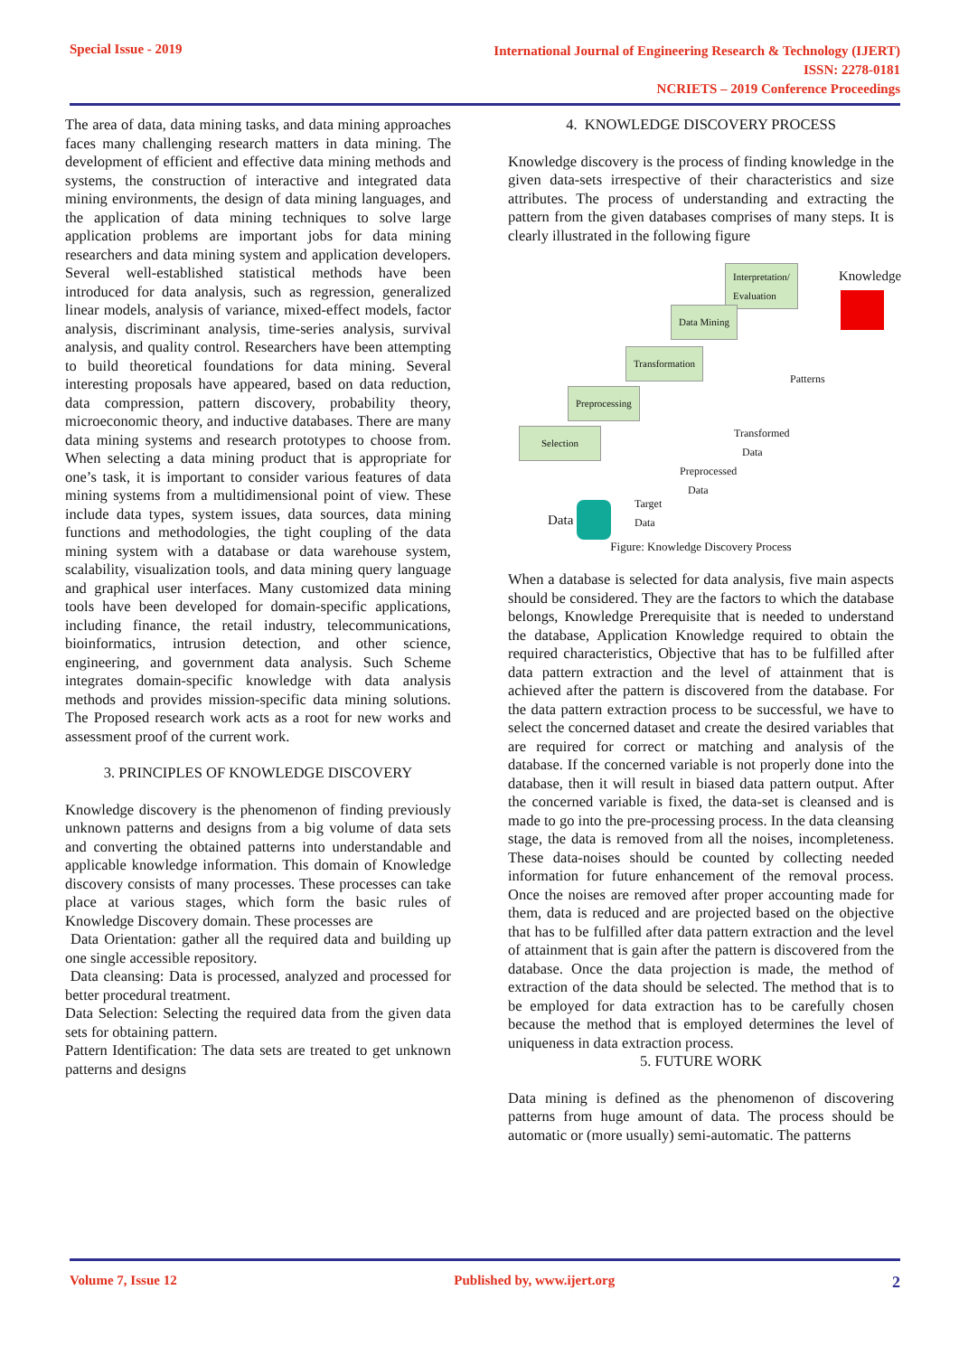Special Issue - 2019
International Journal of Engineering Research & Technology (IJERT)
ISSN: 2278-0181
NCRIETS – 2019 Conference Proceedings
The area of data, data mining tasks, and data mining approaches faces many challenging research matters in data mining. The development of efficient and effective data mining methods and systems, the construction of interactive and integrated data mining environments, the design of data mining languages, and the application of data mining techniques to solve large application problems are important jobs for data mining researchers and data mining system and application developers. Several well-established statistical methods have been introduced for data analysis, such as regression, generalized linear models, analysis of variance, mixed-effect models, factor analysis, discriminant analysis, time-series analysis, survival analysis, and quality control. Researchers have been attempting to build theoretical foundations for data mining. Several interesting proposals have appeared, based on data reduction, data compression, pattern discovery, probability theory, microeconomic theory, and inductive databases. There are many data mining systems and research prototypes to choose from. When selecting a data mining product that is appropriate for one’s task, it is important to consider various features of data mining systems from a multidimensional point of view. These include data types, system issues, data sources, data mining functions and methodologies, the tight coupling of the data mining system with a database or data warehouse system, scalability, visualization tools, and data mining query language and graphical user interfaces. Many customized data mining tools have been developed for domain-specific applications, including finance, the retail industry, telecommunications, bioinformatics, intrusion detection, and other science, engineering, and government data analysis. Such Scheme integrates domain-specific knowledge with data analysis methods and provides mission-specific data mining solutions. The Proposed research work acts as a root for new works and assessment proof of the current work.
3. PRINCIPLES OF KNOWLEDGE DISCOVERY
Knowledge discovery is the phenomenon of finding previously unknown patterns and designs from a big volume of data sets and converting the obtained patterns into understandable and applicable knowledge information. This domain of Knowledge discovery consists of many processes. These processes can take place at various stages, which form the basic rules of Knowledge Discovery domain. These processes are
Data Orientation: gather all the required data and building up one single accessible repository.
Data cleansing: Data is processed, analyzed and processed for better procedural treatment.
Data Selection: Selecting the required data from the given data sets for obtaining pattern.
Pattern Identification: The data sets are treated to get unknown patterns and designs
4. KNOWLEDGE DISCOVERY PROCESS
Knowledge discovery is the process of finding knowledge in the given data-sets irrespective of their characteristics and size attributes. The process of understanding and extracting the pattern from the given databases comprises of many steps. It is clearly illustrated in the following figure
Interpretation/
Evaluation
Knowledge
Data Mining
Transformation
Preprocessing
Selection
Patterns
Transformed
Data
Preprocessed
Data
Target
Data
Data
Figure: Knowledge Discovery Process
When a database is selected for data analysis, five main aspects should be considered. They are the factors to which the database belongs, Knowledge Prerequisite that is needed to understand the database, Application Knowledge required to obtain the required characteristics, Objective that has to be fulfilled after data pattern extraction and the level of attainment that is achieved after the pattern is discovered from the database. For the data pattern extraction process to be successful, we have to select the concerned dataset and create the desired variables that are required for correct or matching and analysis of the database. If the concerned variable is not properly done into the database, then it will result in biased data pattern output. After the concerned variable is fixed, the data-set is cleansed and is made to go into the pre-processing process. In the data cleansing stage, the data is removed from all the noises, incompleteness. These data-noises should be counted by collecting needed information for future enhancement of the removal process. Once the noises are removed after proper accounting made for them, data is reduced and are projected based on the objective that has to be fulfilled after data pattern extraction and the level of attainment that is gain after the pattern is discovered from the database. Once the data projection is made, the method of extraction of the data should be selected. The method that is to be employed for data extraction has to be carefully chosen because the method that is employed determines the level of uniqueness in data extraction process.
5. FUTURE WORK
Data mining is defined as the phenomenon of discovering patterns from huge amount of data. The process should be automatic or (more usually) semi-automatic. The patterns
Volume 7, Issue 12 Published by, www.ijert.org
2